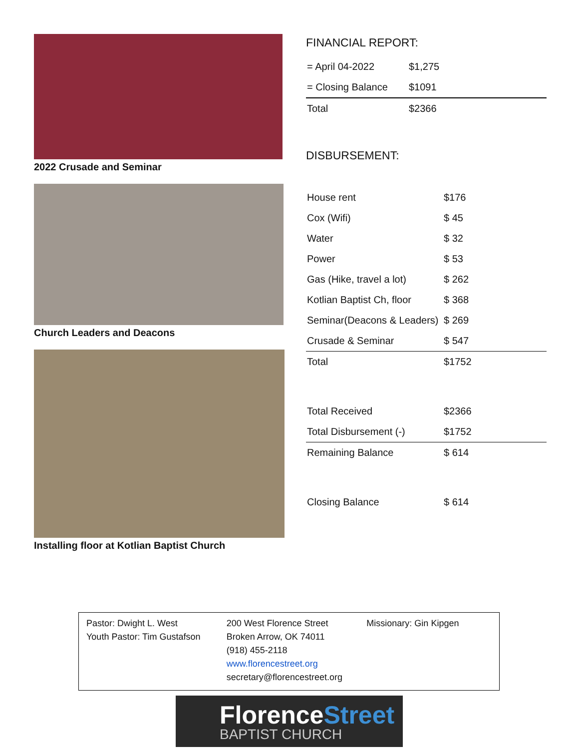2022 Crusade and Seminar
Church Leaders and Deacons
Installing floor at Kotlian Baptist Church
FINANCIAL REPORT:
| = April 04-2022 | $1,275 |
| = Closing Balance | $1091 |
| Total | $2366 |
DISBURSEMENT:
| House rent | $176 |
| Cox (Wifi) | $ 45 |
| Water | $ 32 |
| Power | $ 53 |
| Gas (Hike, travel a lot) | $ 262 |
| Kotlian Baptist Ch, floor | $ 368 |
| Seminar(Deacons & Leaders) | $ 269 |
| Crusade & Seminar | $ 547 |
| Total | $1752 |
| Total Received | $2366 |
| Total Disbursement (-) | $1752 |
| Remaining Balance | $ 614 |
| Closing Balance | $ 614 |
Pastor: Dwight L. West
Youth Pastor: Tim Gustafson
200 West Florence Street
Broken Arrow, OK 74011
(918) 455-2118
www.florencestreet.org
secretary@florencestreet.org
Missionary: Gin Kipgen
FlorenceStreet
BAPTIST CHURCH